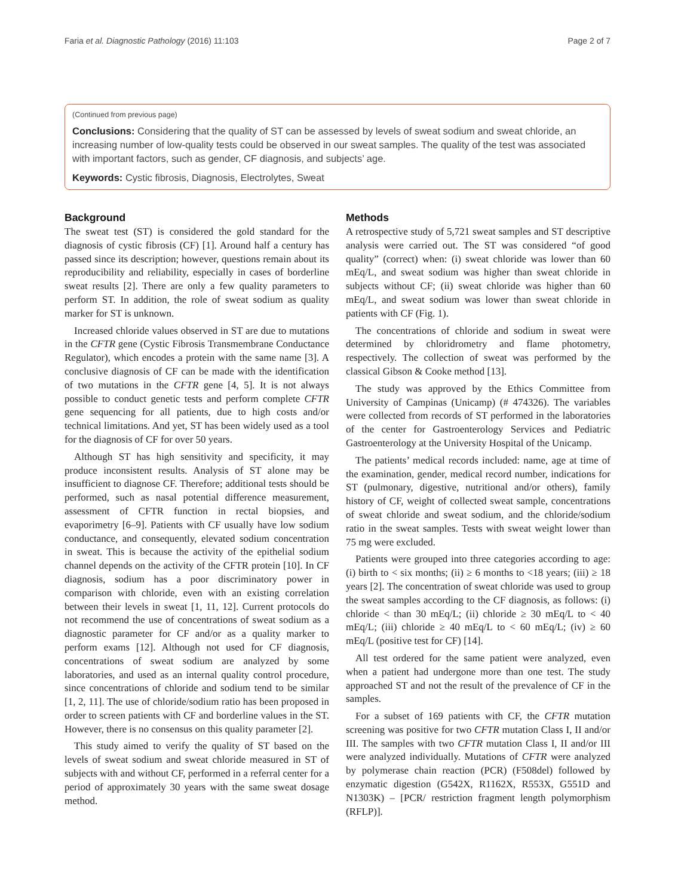Faria et al. Diagnostic Pathology (2016) 11:103 Page 2 of 7
(Continued from previous page)
Conclusions: Considering that the quality of ST can be assessed by levels of sweat sodium and sweat chloride, an increasing number of low-quality tests could be observed in our sweat samples. The quality of the test was associated with important factors, such as gender, CF diagnosis, and subjects’ age.
Keywords: Cystic fibrosis, Diagnosis, Electrolytes, Sweat
Background
The sweat test (ST) is considered the gold standard for the diagnosis of cystic fibrosis (CF) [1]. Around half a century has passed since its description; however, questions remain about its reproducibility and reliability, especially in cases of borderline sweat results [2]. There are only a few quality parameters to perform ST. In addition, the role of sweat sodium as quality marker for ST is unknown.
Increased chloride values observed in ST are due to mutations in the CFTR gene (Cystic Fibrosis Transmembrane Conductance Regulator), which encodes a protein with the same name [3]. A conclusive diagnosis of CF can be made with the identification of two mutations in the CFTR gene [4, 5]. It is not always possible to conduct genetic tests and perform complete CFTR gene sequencing for all patients, due to high costs and/or technical limitations. And yet, ST has been widely used as a tool for the diagnosis of CF for over 50 years.
Although ST has high sensitivity and specificity, it may produce inconsistent results. Analysis of ST alone may be insufficient to diagnose CF. Therefore; additional tests should be performed, such as nasal potential difference measurement, assessment of CFTR function in rectal biopsies, and evaporimetry [6–9]. Patients with CF usually have low sodium conductance, and consequently, elevated sodium concentration in sweat. This is because the activity of the epithelial sodium channel depends on the activity of the CFTR protein [10]. In CF diagnosis, sodium has a poor discriminatory power in comparison with chloride, even with an existing correlation between their levels in sweat [1, 11, 12]. Current protocols do not recommend the use of concentrations of sweat sodium as a diagnostic parameter for CF and/or as a quality marker to perform exams [12]. Although not used for CF diagnosis, concentrations of sweat sodium are analyzed by some laboratories, and used as an internal quality control procedure, since concentrations of chloride and sodium tend to be similar [1, 2, 11]. The use of chloride/sodium ratio has been proposed in order to screen patients with CF and borderline values in the ST. However, there is no consensus on this quality parameter [2].
This study aimed to verify the quality of ST based on the levels of sweat sodium and sweat chloride measured in ST of subjects with and without CF, performed in a referral center for a period of approximately 30 years with the same sweat dosage method.
Methods
A retrospective study of 5,721 sweat samples and ST descriptive analysis were carried out. The ST was considered “of good quality” (correct) when: (i) sweat chloride was lower than 60 mEq/L, and sweat sodium was higher than sweat chloride in subjects without CF; (ii) sweat chloride was higher than 60 mEq/L, and sweat sodium was lower than sweat chloride in patients with CF (Fig. 1).
The concentrations of chloride and sodium in sweat were determined by chloridrometry and flame photometry, respectively. The collection of sweat was performed by the classical Gibson & Cooke method [13].
The study was approved by the Ethics Committee from University of Campinas (Unicamp) (# 474326). The variables were collected from records of ST performed in the laboratories of the center for Gastroenterology Services and Pediatric Gastroenterology at the University Hospital of the Unicamp.
The patients’ medical records included: name, age at time of the examination, gender, medical record number, indications for ST (pulmonary, digestive, nutritional and/or others), family history of CF, weight of collected sweat sample, concentrations of sweat chloride and sweat sodium, and the chloride/sodium ratio in the sweat samples. Tests with sweat weight lower than 75 mg were excluded.
Patients were grouped into three categories according to age: (i) birth to < six months; (ii) ≥ 6 months to <18 years; (iii) ≥ 18 years [2]. The concentration of sweat chloride was used to group the sweat samples according to the CF diagnosis, as follows: (i) chloride < than 30 mEq/L; (ii) chloride ≥ 30 mEq/L to < 40 mEq/L; (iii) chloride ≥ 40 mEq/L to < 60 mEq/L; (iv) ≥ 60 mEq/L (positive test for CF) [14].
All test ordered for the same patient were analyzed, even when a patient had undergone more than one test. The study approached ST and not the result of the prevalence of CF in the samples.
For a subset of 169 patients with CF, the CFTR mutation screening was positive for two CFTR mutation Class I, II and/or III. The samples with two CFTR mutation Class I, II and/or III were analyzed individually. Mutations of CFTR were analyzed by polymerase chain reaction (PCR) (F508del) followed by enzymatic digestion (G542X, R1162X, R553X, G551D and N1303K) – [PCR/ restriction fragment length polymorphism (RFLP)].